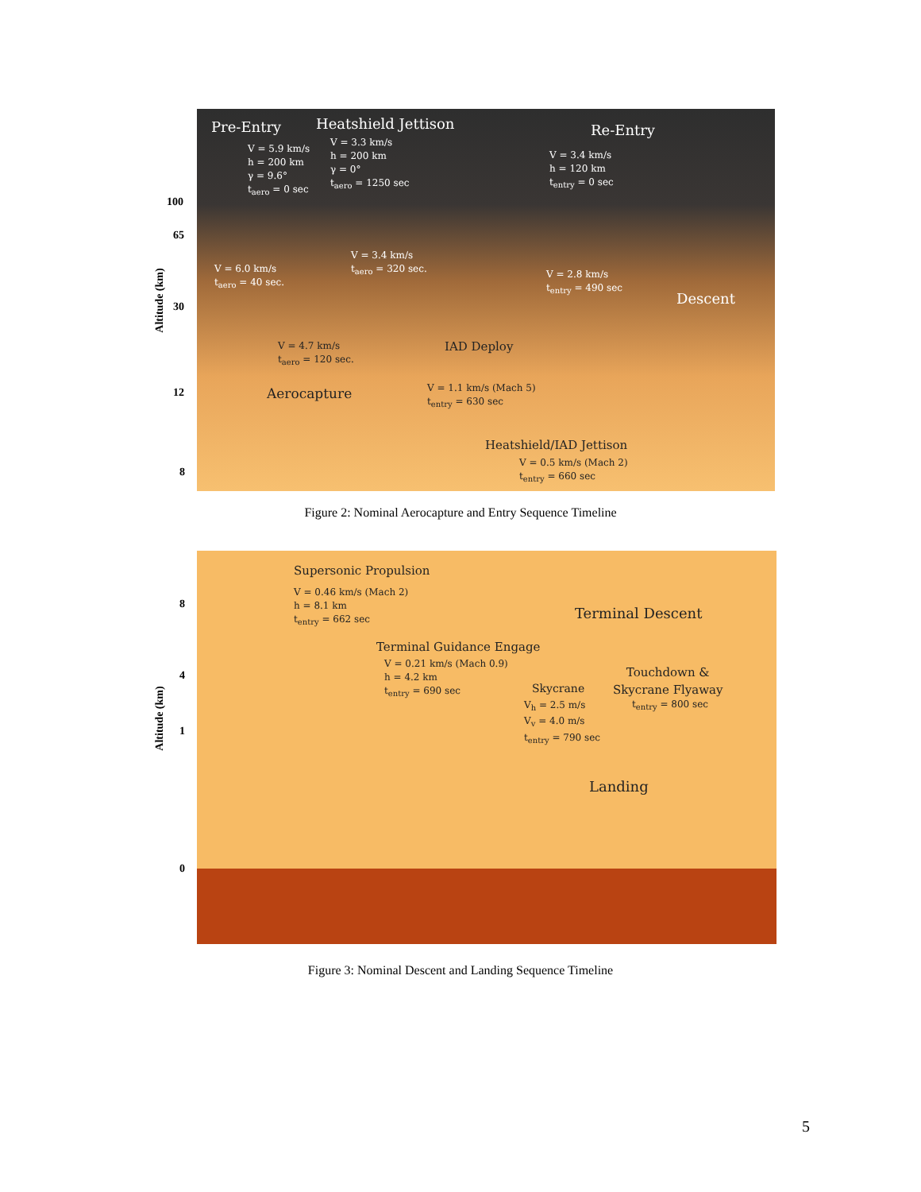Pre-Entry Heatshield Jettison Re-Entry
V = 5.9 km/s
h = 200 km
γ = 9.6°
t<sub>aero</sub> = 0 sec
V = 3.3 km/s
h = 200 km
γ = 0°
t<sub>aero</sub> = 1250 sec
V = 3.4 km/s
h = 120 km
t<sub>entry</sub> = 0 sec
V = 3.4 km/s
t<sub>aero</sub> = 320 sec.
V = 6.0 km/s
t<sub>aero</sub> = 40 sec.
V = 2.8 km/s
t<sub>entry</sub> = 490 sec
Descent
V = 4.7 km/s
t<sub>aero</sub> = 120 sec.
IAD Deploy
Aerocapture
V = 1.1 km/s (Mach 5)
t<sub>entry</sub> = 630 sec
Heatshield/IAD Jettison
V = 0.5 km/s (Mach 2)
t<sub>entry</sub> = 660 sec
100
65
30
12
8
Altitude (km)
Figure 2: Nominal Aerocapture and Entry Sequence Timeline
Supersonic Propulsion
V = 0.46 km/s (Mach 2)
h = 8.1 km
t<sub>entry</sub> = 662 sec
Terminal Descent
Terminal Guidance Engage
V = 0.21 km/s (Mach 0.9)
h = 4.2 km
t<sub>entry</sub> = 690 sec
Touchdown &
Skycrane Flyaway
t<sub>entry</sub> = 800 sec
Skycrane
V<sub>h</sub> = 2.5 m/s
V<sub>v</sub> = 4.0 m/s
t<sub>entry</sub> = 790 sec
Landing
8
4
1
0
Altitude (km)
Figure 3: Nominal Descent and Landing Sequence Timeline
5